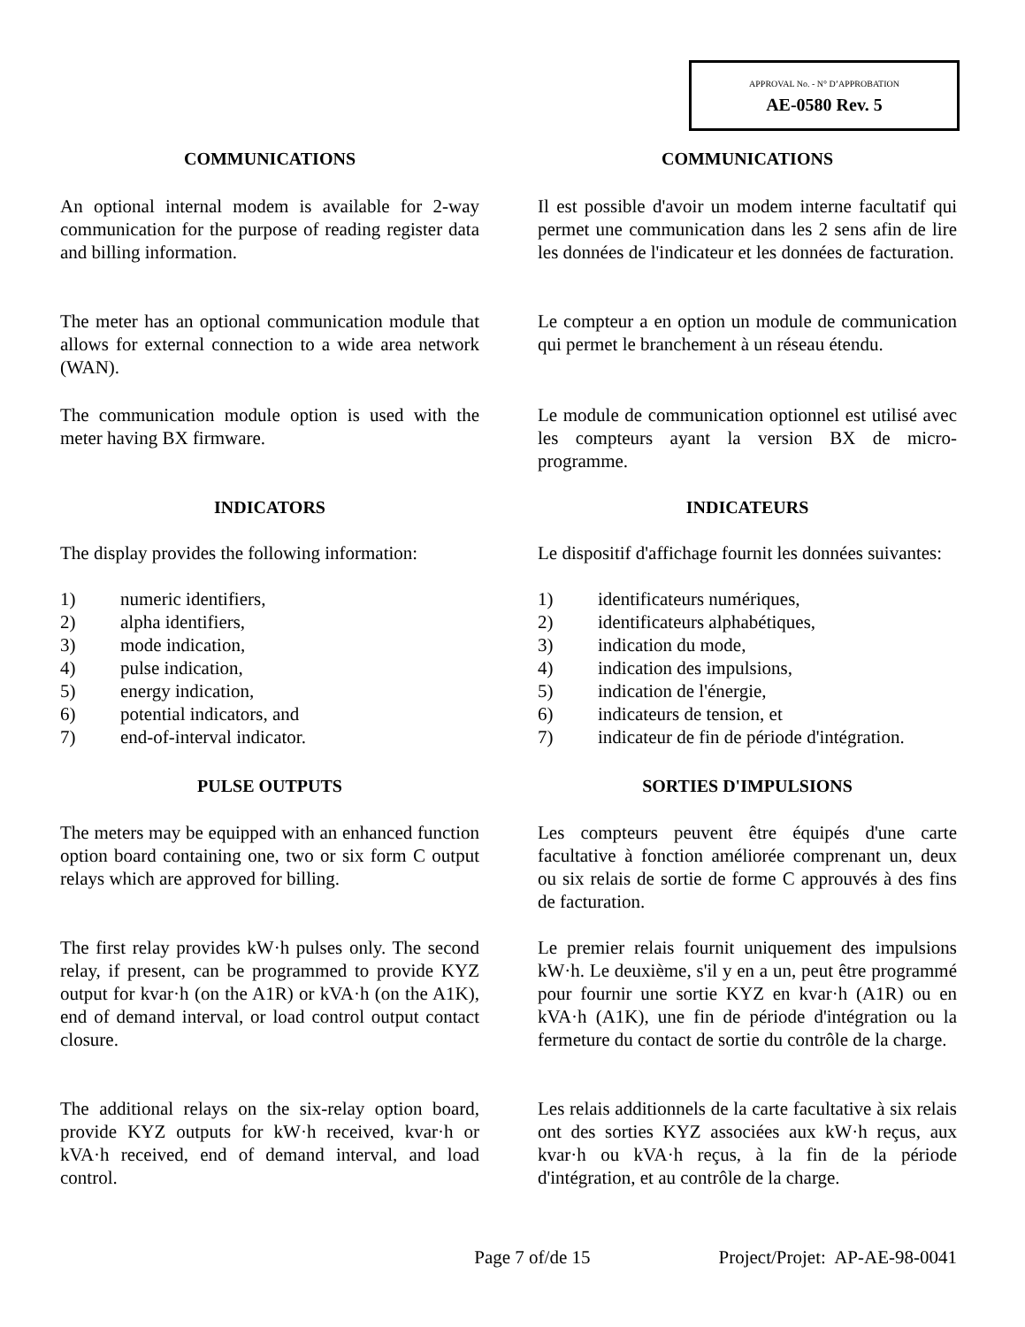APPROVAL No. - N° D’APPROBATION
AE-0580 Rev. 5
COMMUNICATIONS COMMUNICATIONS
An optional internal modem is available for 2-way communication for the purpose of reading register data and billing information.
Il est possible d'avoir un modem interne facultatif qui permet une communication dans les 2 sens afin de lire les données de l'indicateur et les données de facturation.
The meter has an optional communication module that allows for external connection to a wide area network (WAN).
Le compteur a en option un module de communication qui permet le branchement à un réseau étendu.
The communication module option is used with the meter having BX firmware.
Le module de communication optionnel est utilisé avec les compteurs ayant la version BX de micro-programme.
INDICATORS INDICATEURS
The display provides the following information:
Le dispositif d'affichage fournit les données suivantes:
1) numeric identifiers,
2) alpha identifiers,
3) mode indication,
4) pulse indication,
5) energy indication,
6) potential indicators, and
7) end-of-interval indicator.
1) identificateurs numériques,
2) identificateurs alphabétiques,
3) indication du mode,
4) indication des impulsions,
5) indication de l'énergie,
6) indicateurs de tension, et
7) indicateur de fin de période d'intégration.
PULSE OUTPUTS SORTIES D'IMPULSIONS
The meters may be equipped with an enhanced function option board containing one, two or six form C output relays which are approved for billing.
Les compteurs peuvent être équipés d'une carte facultative à fonction améliorée comprenant un, deux ou six relais de sortie de forme C approuvés à des fins de facturation.
The first relay provides kW·h pulses only. The second relay, if present, can be programmed to provide KYZ output for kvar·h (on the A1R) or kVA·h (on the A1K), end of demand interval, or load control output contact closure.
Le premier relais fournit uniquement des impulsions kW·h. Le deuxième, s'il y en a un, peut être programmé pour fournir une sortie KYZ en kvar·h (A1R) ou en kVA·h (A1K), une fin de période d'intégration ou la fermeture du contact de sortie du contrôle de la charge.
The additional relays on the six-relay option board, provide KYZ outputs for kW·h received, kvar·h or kVA·h received, end of demand interval, and load control.
Les relais additionnels de la carte facultative à six relais ont des sorties KYZ associées aux kW·h reçus, aux kvar·h ou kVA·h reçus, à la fin de la période d'intégration, et au contrôle de la charge.
Page 7 of/de 15 Project/Projet: AP-AE-98-0041